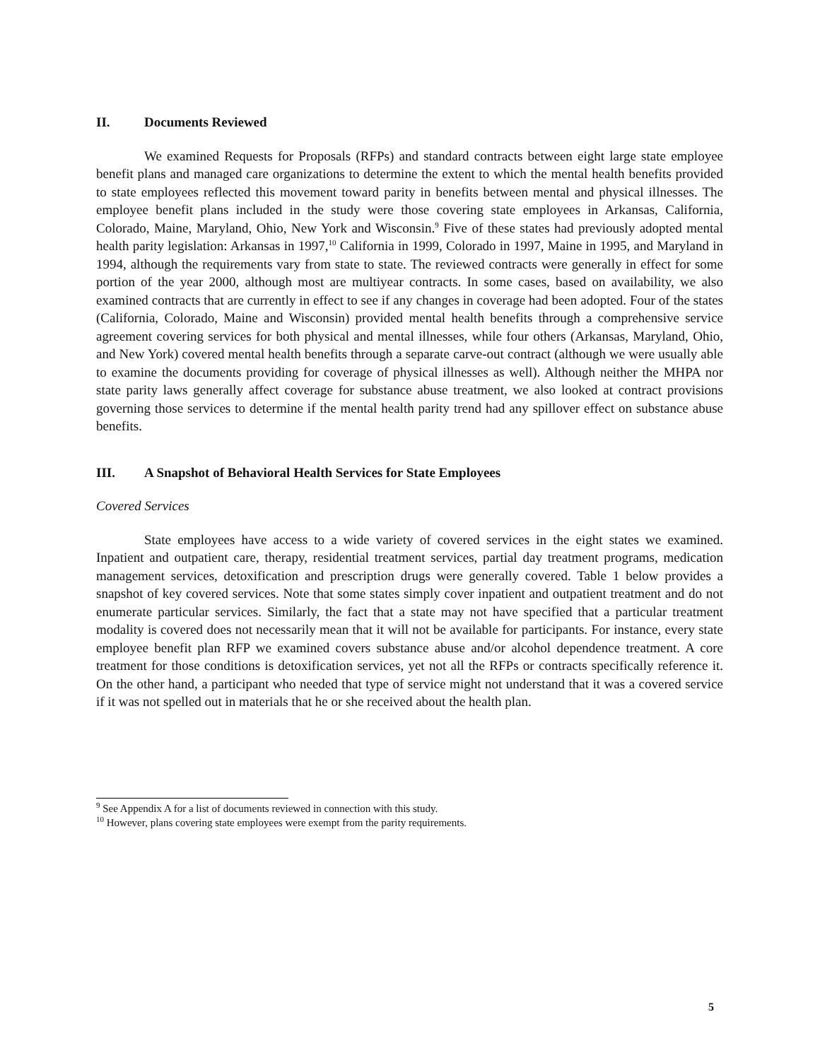II. Documents Reviewed
We examined Requests for Proposals (RFPs) and standard contracts between eight large state employee benefit plans and managed care organizations to determine the extent to which the mental health benefits provided to state employees reflected this movement toward parity in benefits between mental and physical illnesses. The employee benefit plans included in the study were those covering state employees in Arkansas, California, Colorado, Maine, Maryland, Ohio, New York and Wisconsin.<sup>9</sup> Five of these states had previously adopted mental health parity legislation: Arkansas in 1997,<sup>10</sup> California in 1999, Colorado in 1997, Maine in 1995, and Maryland in 1994, although the requirements vary from state to state. The reviewed contracts were generally in effect for some portion of the year 2000, although most are multiyear contracts. In some cases, based on availability, we also examined contracts that are currently in effect to see if any changes in coverage had been adopted. Four of the states (California, Colorado, Maine and Wisconsin) provided mental health benefits through a comprehensive service agreement covering services for both physical and mental illnesses, while four others (Arkansas, Maryland, Ohio, and New York) covered mental health benefits through a separate carve-out contract (although we were usually able to examine the documents providing for coverage of physical illnesses as well). Although neither the MHPA nor state parity laws generally affect coverage for substance abuse treatment, we also looked at contract provisions governing those services to determine if the mental health parity trend had any spillover effect on substance abuse benefits.
III. A Snapshot of Behavioral Health Services for State Employees
Covered Services
State employees have access to a wide variety of covered services in the eight states we examined. Inpatient and outpatient care, therapy, residential treatment services, partial day treatment programs, medication management services, detoxification and prescription drugs were generally covered. Table 1 below provides a snapshot of key covered services. Note that some states simply cover inpatient and outpatient treatment and do not enumerate particular services. Similarly, the fact that a state may not have specified that a particular treatment modality is covered does not necessarily mean that it will not be available for participants. For instance, every state employee benefit plan RFP we examined covers substance abuse and/or alcohol dependence treatment. A core treatment for those conditions is detoxification services, yet not all the RFPs or contracts specifically reference it. On the other hand, a participant who needed that type of service might not understand that it was a covered service if it was not spelled out in materials that he or she received about the health plan.
<sup>9</sup> See Appendix A for a list of documents reviewed in connection with this study.
<sup>10</sup> However, plans covering state employees were exempt from the parity requirements.
5